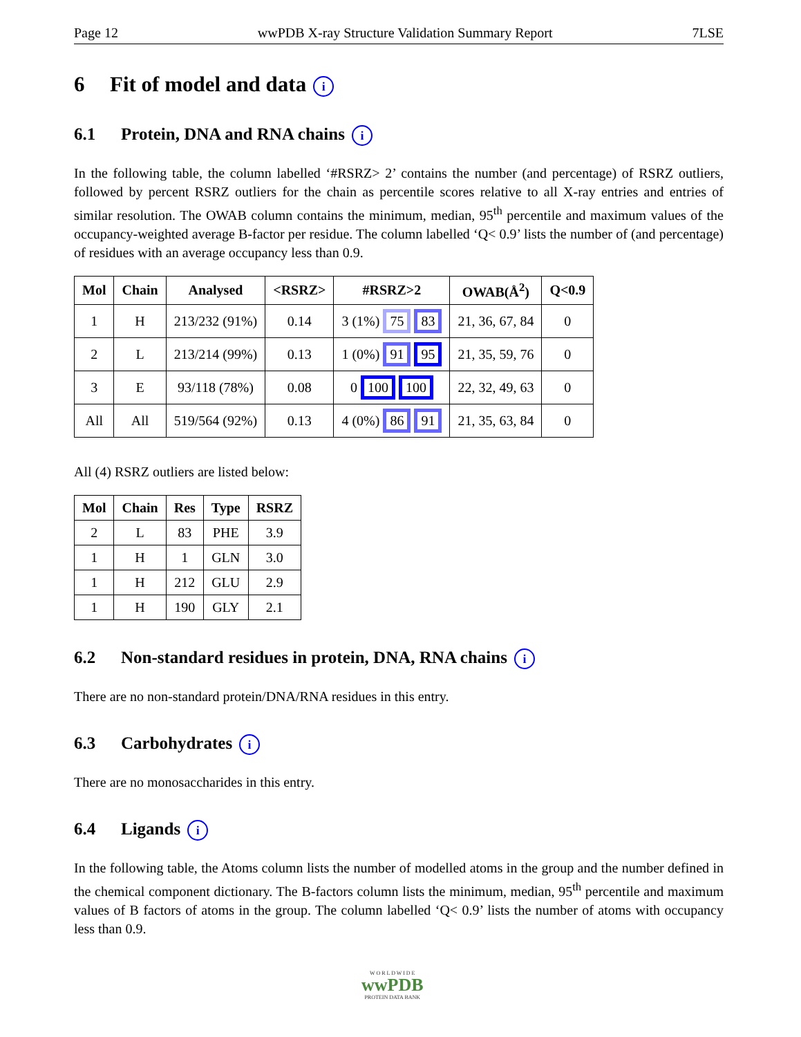Page 12 wwPDB X-ray Structure Validation Summary Report 7LSE
6 Fit of model and data i
6.1 Protein, DNA and RNA chains i
In the following table, the column labelled ‘#RSRZ> 2’ contains the number (and percentage) of RSRZ outliers, followed by percent RSRZ outliers for the chain as percentile scores relative to all X-ray entries and entries of similar resolution. The OWAB column contains the minimum, median, 95<sup>th</sup> percentile and maximum values of the occupancy-weighted average B-factor per residue. The column labelled ‘Q< 0.9’ lists the number of (and percentage) of residues with an average occupancy less than 0.9.
| Mol | Chain | Analysed | <RSRZ> | #RSRZ>2 | OWAB(Å<sup>2</sup>) | Q<0.9 |
| --- | --- | --- | --- | --- | --- | --- |
| 1 | H | 213/232 (91%) | 0.14 | 3 (1%) 75 83 | 21, 36, 67, 84 | 0 |
| 2 | L | 213/214 (99%) | 0.13 | 1 (0%) 91 95 | 21, 35, 59, 76 | 0 |
| 3 | E | 93/118 (78%) | 0.08 | 0 100 100 | 22, 32, 49, 63 | 0 |
| All | All | 519/564 (92%) | 0.13 | 4 (0%) 86 91 | 21, 35, 63, 84 | 0 |
All (4) RSRZ outliers are listed below:
| Mol | Chain | Res | Type | RSRZ |
| --- | --- | --- | --- | --- |
| 2 | L | 83 | PHE | 3.9 |
| 1 | H | 1 | GLN | 3.0 |
| 1 | H | 212 | GLU | 2.9 |
| 1 | H | 190 | GLY | 2.1 |
6.2 Non-standard residues in protein, DNA, RNA chains i
There are no non-standard protein/DNA/RNA residues in this entry.
6.3 Carbohydrates i
There are no monosaccharides in this entry.
6.4 Ligands i
In the following table, the Atoms column lists the number of modelled atoms in the group and the number defined in the chemical component dictionary. The B-factors column lists the minimum, median, 95<sup>th</sup> percentile and maximum values of B factors of atoms in the group. The column labelled ‘Q< 0.9’ lists the number of atoms with occupancy less than 0.9.
W O R L D W I D E
wwPDB
PROTEIN DATA BANK